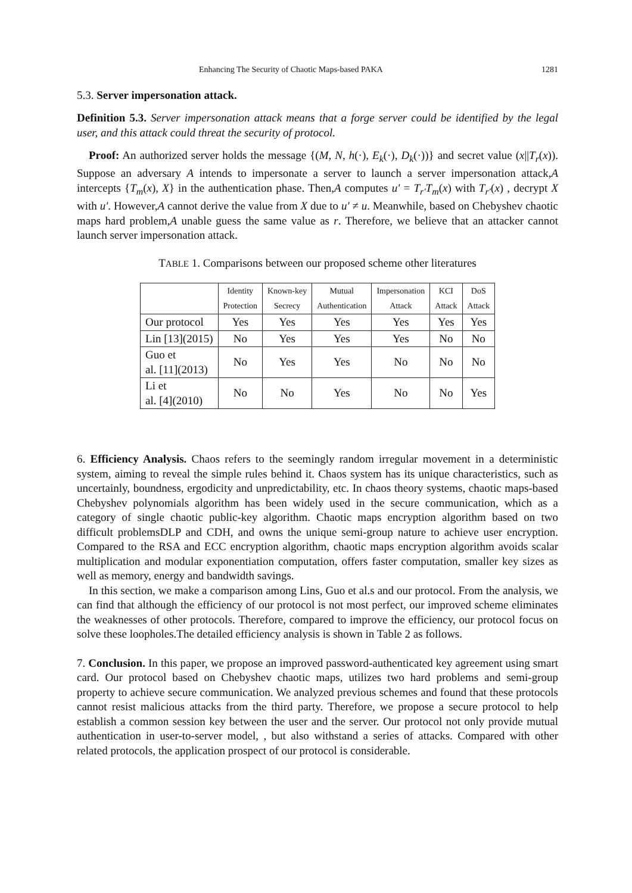Enhancing The Security of Chaotic Maps-based PAKA 1281
5.3. Server impersonation attack.
Definition 5.3. Server impersonation attack means that a forge server could be identified by the legal user, and this attack could threat the security of protocol.
Proof: An authorized server holds the message {(M, N, h(·), E<sub>k</sub>(·), D<sub>k</sub>(·))} and secret value (x||T<sub>r</sub>(x)). Suppose an adversary A intends to impersonate a server to launch a server impersonation attack,A intercepts {T<sub>m</sub>(x), X} in the authentication phase. Then,A computes u′ = T<sub>r′</sub>T<sub>m</sub>(x) with T<sub>r′</sub>(x) , decrypt X with u′. However,A cannot derive the value from X due to u′ ≠ u. Meanwhile, based on Chebyshev chaotic maps hard problem,A unable guess the same value as r. Therefore, we believe that an attacker cannot launch server impersonation attack.
TABLE 1. Comparisons between our proposed scheme other literatures
| | Identity Protection | Known-key Secrecy | Mutual Authentication | Impersonation Attack | KCI Attack | DoS Attack |
| Our protocol | Yes | Yes | Yes | Yes | Yes | Yes |
| Lin [13](2015) | No | Yes | Yes | Yes | No | No |
| Guo et al. [11](2013) | No | Yes | Yes | No | No | No |
| Li et al. [4](2010) | No | No | Yes | No | No | Yes |
6. Efficiency Analysis. Chaos refers to the seemingly random irregular movement in a deterministic system, aiming to reveal the simple rules behind it. Chaos system has its unique characteristics, such as uncertainly, boundness, ergodicity and unpredictability, etc. In chaos theory systems, chaotic maps-based Chebyshev polynomials algorithm has been widely used in the secure communication, which as a category of single chaotic public-key algorithm. Chaotic maps encryption algorithm based on two difficult problemsDLP and CDH, and owns the unique semi-group nature to achieve user encryption. Compared to the RSA and ECC encryption algorithm, chaotic maps encryption algorithm avoids scalar multiplication and modular exponentiation computation, offers faster computation, smaller key sizes as well as memory, energy and bandwidth savings.
In this section, we make a comparison among Lins, Guo et al.s and our protocol. From the analysis, we can find that although the efficiency of our protocol is not most perfect, our improved scheme eliminates the weaknesses of other protocols. Therefore, compared to improve the efficiency, our protocol focus on solve these loopholes.The detailed efficiency analysis is shown in Table 2 as follows.
7. Conclusion. In this paper, we propose an improved password-authenticated key agreement using smart card. Our protocol based on Chebyshev chaotic maps, utilizes two hard problems and semi-group property to achieve secure communication. We analyzed previous schemes and found that these protocols cannot resist malicious attacks from the third party. Therefore, we propose a secure protocol to help establish a common session key between the user and the server. Our protocol not only provide mutual authentication in user-to-server model, , but also withstand a series of attacks. Compared with other related protocols, the application prospect of our protocol is considerable.